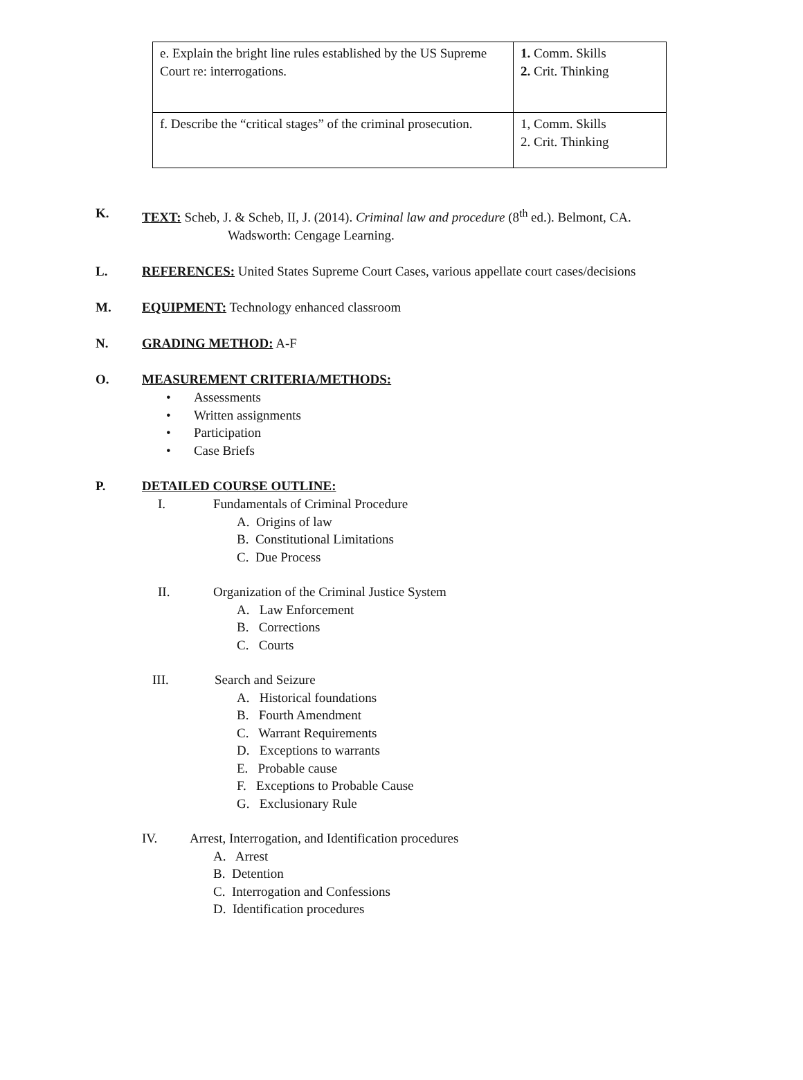| e. Explain the bright line rules established by the US Supreme Court re: interrogations. | 1. Comm. Skills 2. Crit. Thinking |
| f. Describe the “critical stages” of the criminal prosecution. | 1, Comm. Skills 2. Crit. Thinking |
K. TEXT: Scheb, J. & Scheb, II, J. (2014). Criminal law and procedure (8<sup>th</sup> ed.). Belmont, CA.
Wadsworth: Cengage Learning.
L. REFERENCES: United States Supreme Court Cases, various appellate court cases/decisions
M. EQUIPMENT: Technology enhanced classroom
N. GRADING METHOD: A-F
O. MEASUREMENT CRITERIA/METHODS:
• Assessments
• Written assignments
• Participation
• Case Briefs
P. DETAILED COURSE OUTLINE:
I. Fundamentals of Criminal Procedure
A. Origins of law
B. Constitutional Limitations
C. Due Process
II. Organization of the Criminal Justice System
A. Law Enforcement
B. Corrections
C. Courts
III. Search and Seizure
A. Historical foundations
B. Fourth Amendment
C. Warrant Requirements
D. Exceptions to warrants
E. Probable cause
F. Exceptions to Probable Cause
G. Exclusionary Rule
IV. Arrest, Interrogation, and Identification procedures
A. Arrest
B. Detention
C. Interrogation and Confessions
D. Identification procedures